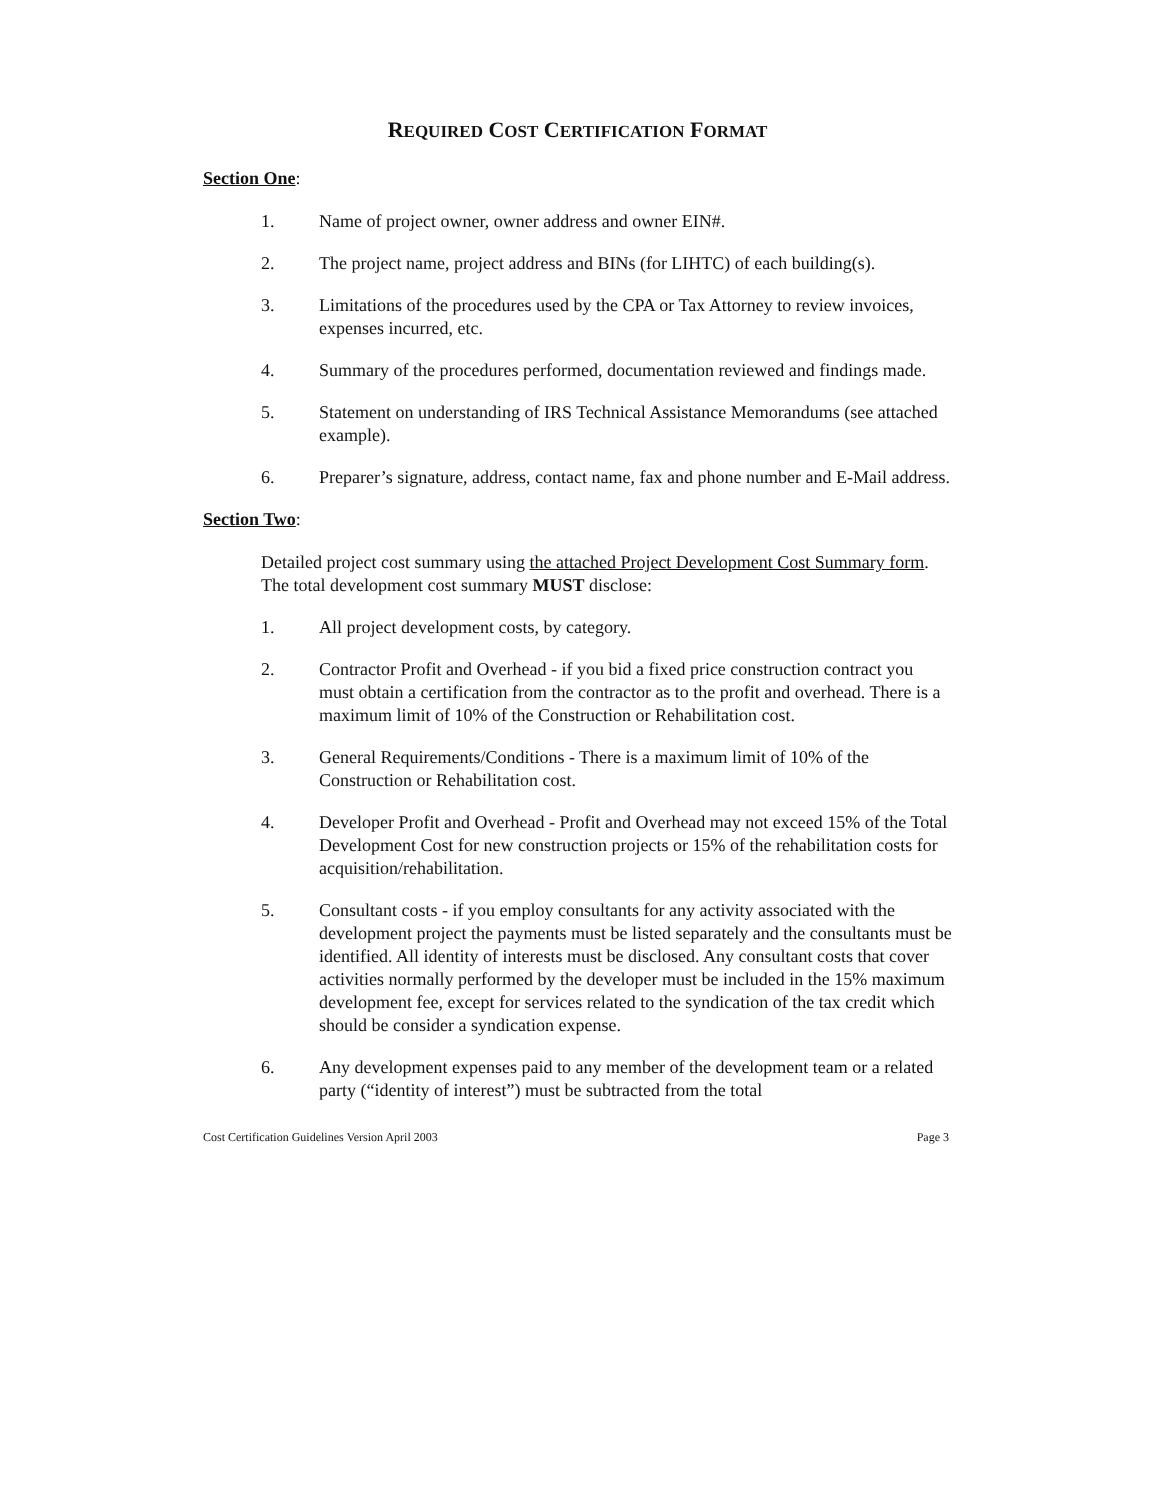REQUIRED COST CERTIFICATION FORMAT
Section One:
1. Name of project owner, owner address and owner EIN#.
2. The project name, project address and BINs (for LIHTC) of each building(s).
3. Limitations of the procedures used by the CPA or Tax Attorney to review invoices, expenses incurred, etc.
4. Summary of the procedures performed, documentation reviewed and findings made.
5. Statement on understanding of IRS Technical Assistance Memorandums (see attached example).
6. Preparer’s signature, address, contact name, fax and phone number and E-Mail address.
Section Two:
Detailed project cost summary using the attached Project Development Cost Summary form. The total development cost summary MUST disclose:
1. All project development costs, by category.
2. Contractor Profit and Overhead - if you bid a fixed price construction contract you must obtain a certification from the contractor as to the profit and overhead. There is a maximum limit of 10% of the Construction or Rehabilitation cost.
3. General Requirements/Conditions - There is a maximum limit of 10% of the Construction or Rehabilitation cost.
4. Developer Profit and Overhead - Profit and Overhead may not exceed 15% of the Total Development Cost for new construction projects or 15% of the rehabilitation costs for acquisition/rehabilitation.
5. Consultant costs - if you employ consultants for any activity associated with the development project the payments must be listed separately and the consultants must be identified. All identity of interests must be disclosed. Any consultant costs that cover activities normally performed by the developer must be included in the 15% maximum development fee, except for services related to the syndication of the tax credit which should be consider a syndication expense.
6. Any development expenses paid to any member of the development team or a related party (“identity of interest”) must be subtracted from the total
Cost Certification Guidelines Version April 2003 Page 3